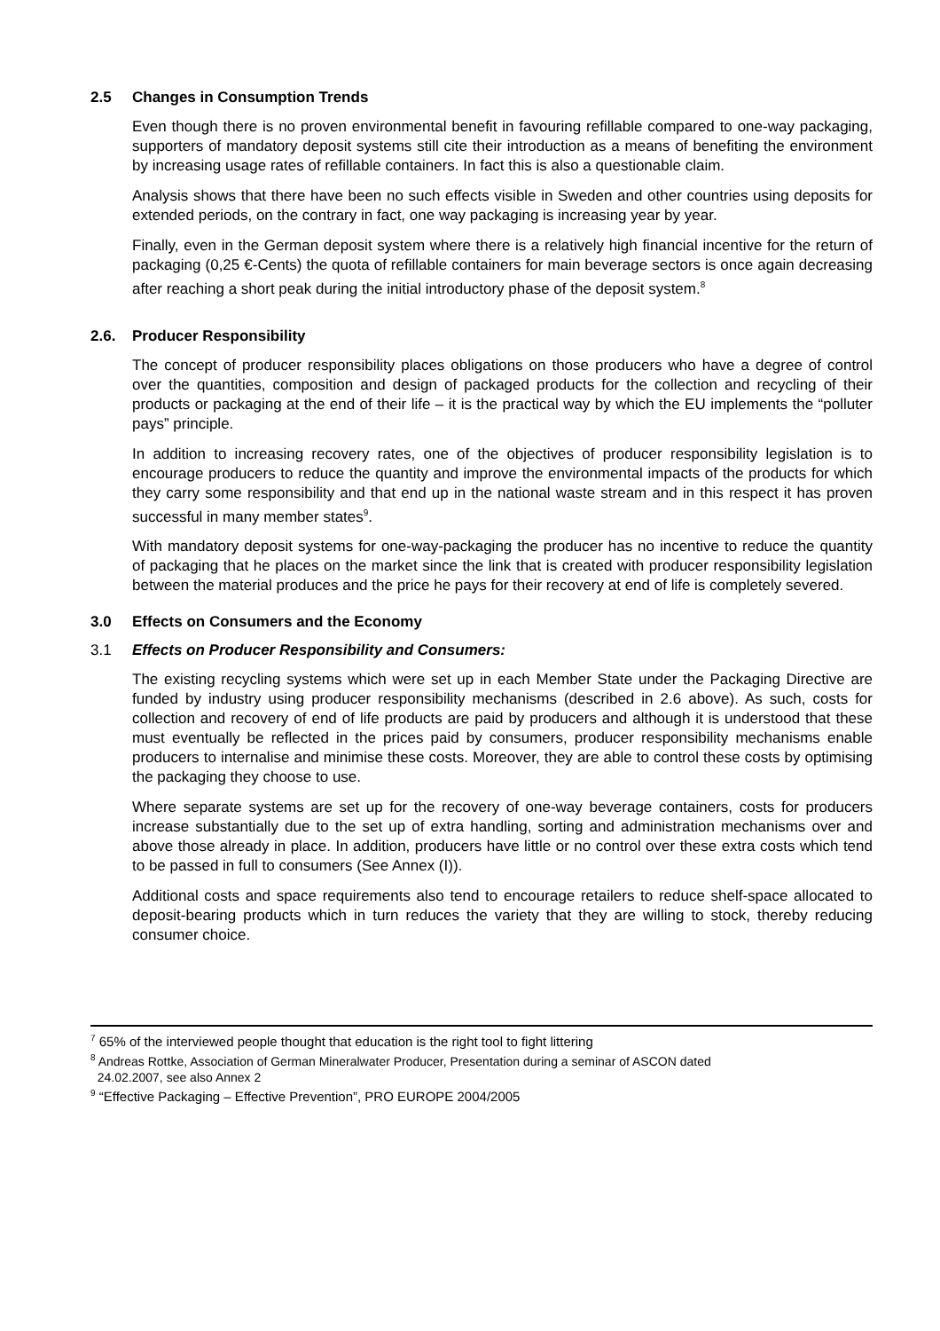2.5 Changes in Consumption Trends
Even though there is no proven environmental benefit in favouring refillable compared to one-way packaging, supporters of mandatory deposit systems still cite their introduction as a means of benefiting the environment by increasing usage rates of refillable containers. In fact this is also a questionable claim.
Analysis shows that there have been no such effects visible in Sweden and other countries using deposits for extended periods, on the contrary in fact, one way packaging is increasing year by year.
Finally, even in the German deposit system where there is a relatively high financial incentive for the return of packaging (0,25 €-Cents) the quota of refillable containers for main beverage sectors is once again decreasing after reaching a short peak during the initial introductory phase of the deposit system.<sup>8</sup>
2.6. Producer Responsibility
The concept of producer responsibility places obligations on those producers who have a degree of control over the quantities, composition and design of packaged products for the collection and recycling of their products or packaging at the end of their life – it is the practical way by which the EU implements the “polluter pays” principle.
In addition to increasing recovery rates, one of the objectives of producer responsibility legislation is to encourage producers to reduce the quantity and improve the environmental impacts of the products for which they carry some responsibility and that end up in the national waste stream and in this respect it has proven successful in many member states<sup>9</sup>.
With mandatory deposit systems for one-way-packaging the producer has no incentive to reduce the quantity of packaging that he places on the market since the link that is created with producer responsibility legislation between the material produces and the price he pays for their recovery at end of life is completely severed.
3.0 Effects on Consumers and the Economy
3.1 Effects on Producer Responsibility and Consumers:
The existing recycling systems which were set up in each Member State under the Packaging Directive are funded by industry using producer responsibility mechanisms (described in 2.6 above). As such, costs for collection and recovery of end of life products are paid by producers and although it is understood that these must eventually be reflected in the prices paid by consumers, producer responsibility mechanisms enable producers to internalise and minimise these costs. Moreover, they are able to control these costs by optimising the packaging they choose to use.
Where separate systems are set up for the recovery of one-way beverage containers, costs for producers increase substantially due to the set up of extra handling, sorting and administration mechanisms over and above those already in place. In addition, producers have little or no control over these extra costs which tend to be passed in full to consumers (See Annex (I)).
Additional costs and space requirements also tend to encourage retailers to reduce shelf-space allocated to deposit-bearing products which in turn reduces the variety that they are willing to stock, thereby reducing consumer choice.
<sup>7</sup> 65% of the interviewed people thought that education is the right tool to fight littering
<sup>8</sup> Andreas Rottke, Association of German Mineralwater Producer, Presentation during a seminar of ASCON dated
24.02.2007, see also Annex 2
<sup>9</sup> “Effective Packaging – Effective Prevention”, PRO EUROPE 2004/2005